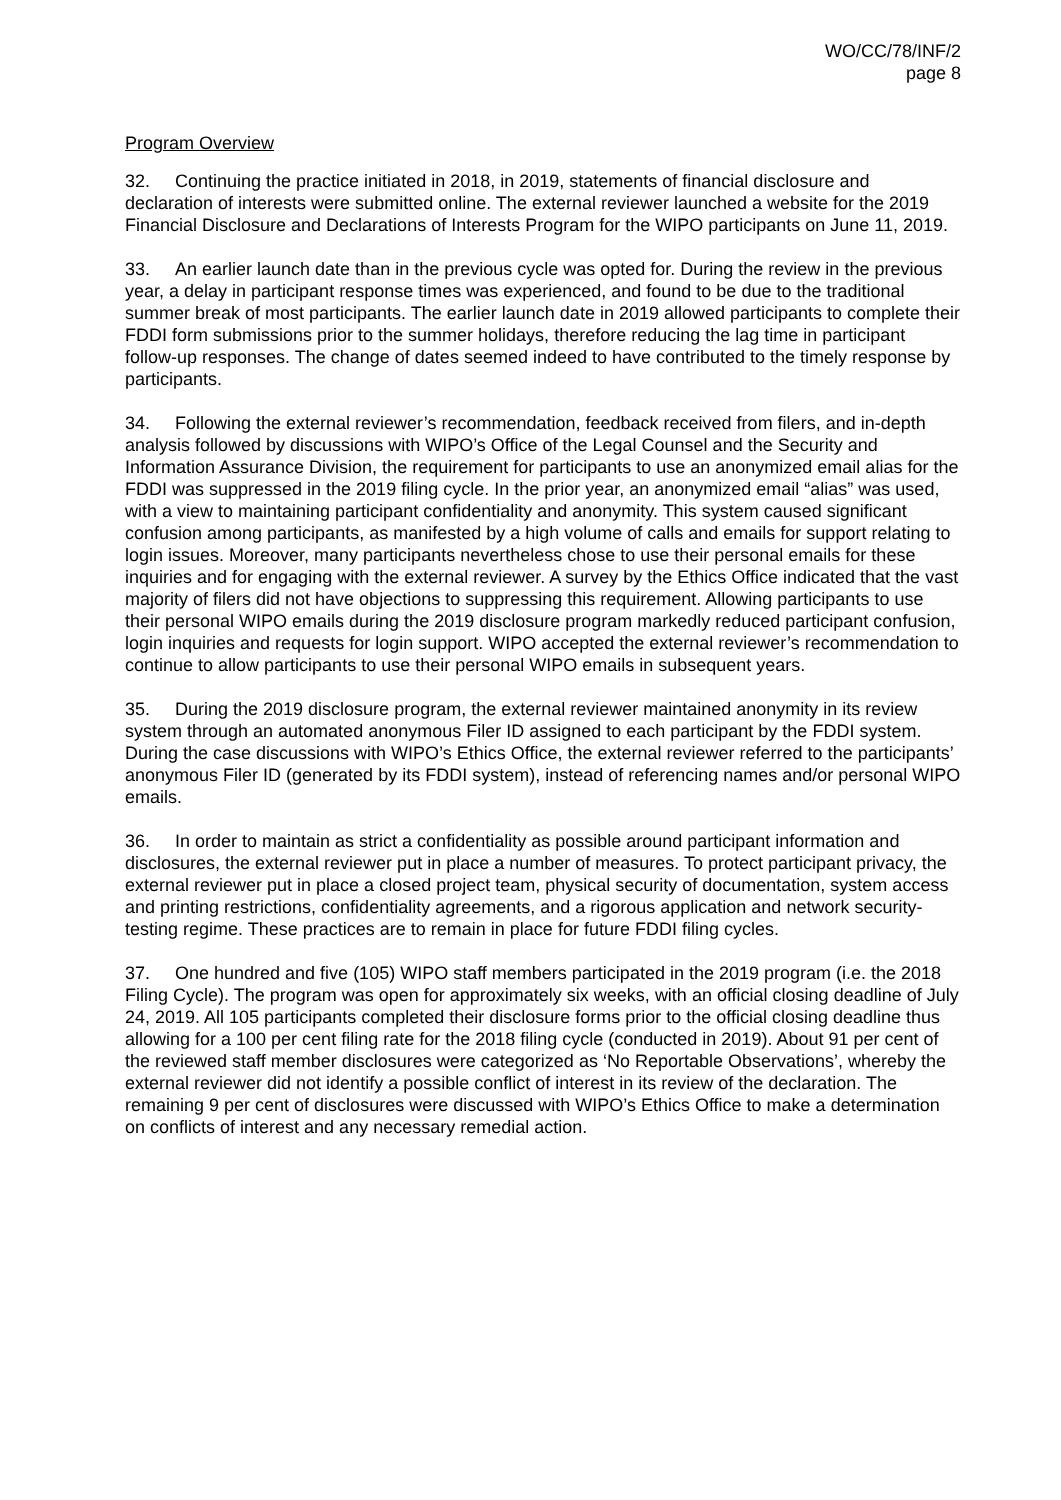WO/CC/78/INF/2
page 8
Program Overview
32. Continuing the practice initiated in 2018, in 2019, statements of financial disclosure and declaration of interests were submitted online. The external reviewer launched a website for the 2019 Financial Disclosure and Declarations of Interests Program for the WIPO participants on June 11, 2019.
33. An earlier launch date than in the previous cycle was opted for. During the review in the previous year, a delay in participant response times was experienced, and found to be due to the traditional summer break of most participants. The earlier launch date in 2019 allowed participants to complete their FDDI form submissions prior to the summer holidays, therefore reducing the lag time in participant follow-up responses. The change of dates seemed indeed to have contributed to the timely response by participants.
34. Following the external reviewer’s recommendation, feedback received from filers, and in-depth analysis followed by discussions with WIPO’s Office of the Legal Counsel and the Security and Information Assurance Division, the requirement for participants to use an anonymized email alias for the FDDI was suppressed in the 2019 filing cycle. In the prior year, an anonymized email “alias” was used, with a view to maintaining participant confidentiality and anonymity. This system caused significant confusion among participants, as manifested by a high volume of calls and emails for support relating to login issues. Moreover, many participants nevertheless chose to use their personal emails for these inquiries and for engaging with the external reviewer. A survey by the Ethics Office indicated that the vast majority of filers did not have objections to suppressing this requirement. Allowing participants to use their personal WIPO emails during the 2019 disclosure program markedly reduced participant confusion, login inquiries and requests for login support. WIPO accepted the external reviewer’s recommendation to continue to allow participants to use their personal WIPO emails in subsequent years.
35. During the 2019 disclosure program, the external reviewer maintained anonymity in its review system through an automated anonymous Filer ID assigned to each participant by the FDDI system. During the case discussions with WIPO’s Ethics Office, the external reviewer referred to the participants’ anonymous Filer ID (generated by its FDDI system), instead of referencing names and/or personal WIPO emails.
36. In order to maintain as strict a confidentiality as possible around participant information and disclosures, the external reviewer put in place a number of measures. To protect participant privacy, the external reviewer put in place a closed project team, physical security of documentation, system access and printing restrictions, confidentiality agreements, and a rigorous application and network security-testing regime. These practices are to remain in place for future FDDI filing cycles.
37. One hundred and five (105) WIPO staff members participated in the 2019 program (i.e. the 2018 Filing Cycle). The program was open for approximately six weeks, with an official closing deadline of July 24, 2019. All 105 participants completed their disclosure forms prior to the official closing deadline thus allowing for a 100 per cent filing rate for the 2018 filing cycle (conducted in 2019). About 91 per cent of the reviewed staff member disclosures were categorized as ‘No Reportable Observations’, whereby the external reviewer did not identify a possible conflict of interest in its review of the declaration. The remaining 9 per cent of disclosures were discussed with WIPO’s Ethics Office to make a determination on conflicts of interest and any necessary remedial action.